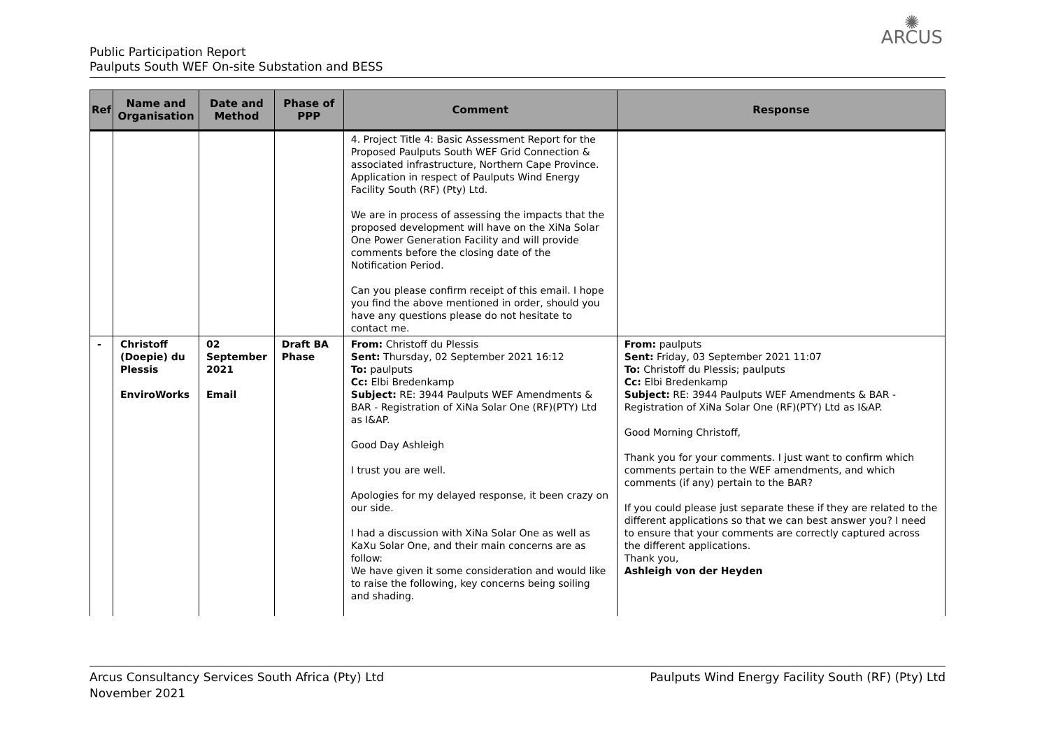Public Participation Report
Paulputs South WEF On-site Substation and BESS
✺
ARCUS
| Ref | Name and Organisation | Date and Method | Phase of PPP | Comment | Response |
| --- | --- | --- | --- | --- | --- |
| | | | | 4. Project Title 4: Basic Assessment Report for the Proposed Paulputs South WEF Grid Connection & associated infrastructure, Northern Cape Province. Application in respect of Paulputs Wind Energy Facility South (RF) (Pty) Ltd. We are in process of assessing the impacts that the proposed development will have on the XiNa Solar One Power Generation Facility and will provide comments before the closing date of the Notification Period. Can you please confirm receipt of this email. I hope you find the above mentioned in order, should you have any questions please do not hesitate to contact me. | |
| - | Christoff (Doepie) du Plessis EnviroWorks | 02 September 2021 Email | Draft BA Phase | From: Christoff du Plessis Sent: Thursday, 02 September 2021 16:12 To: paulputs Cc: Elbi Bredenkamp Subject: RE: 3944 Paulputs WEF Amendments & BAR - Registration of XiNa Solar One (RF)(PTY) Ltd as I&AP. Good Day Ashleigh I trust you are well. Apologies for my delayed response, it been crazy on our side. I had a discussion with XiNa Solar One as well as KaXu Solar One, and their main concerns are as follow: We have given it some consideration and would like to raise the following, key concerns being soiling and shading. | From: paulputs Sent: Friday, 03 September 2021 11:07 To: Christoff du Plessis; paulputs Cc: Elbi Bredenkamp Subject: RE: 3944 Paulputs WEF Amendments & BAR - Registration of XiNa Solar One (RF)(PTY) Ltd as I&AP. Good Morning Christoff, Thank you for your comments. I just want to confirm which comments pertain to the WEF amendments, and which comments (if any) pertain to the BAR? If you could please just separate these if they are related to the different applications so that we can best answer you? I need to ensure that your comments are correctly captured across the different applications. Thank you, Ashleigh von der Heyden |
Arcus Consultancy Services South Africa (Pty) Ltd
November 2021
Paulputs Wind Energy Facility South (RF) (Pty) Ltd